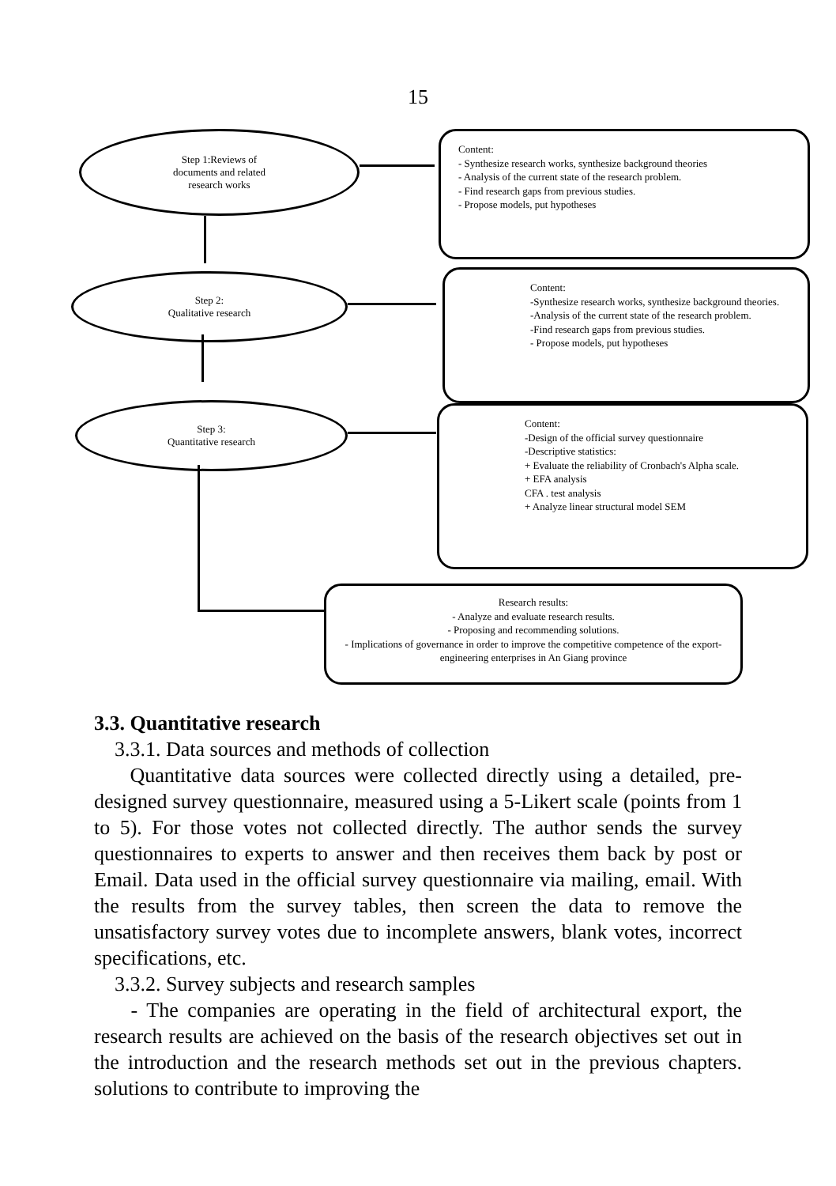15
Step 1:Reviews of
documents and related
research works
Content:
- Synthesize research works, synthesize background theories
- Analysis of the current state of the research problem.
- Find research gaps from previous studies.
- Propose models, put hypotheses
Step 2:
Qualitative research
Content:
-Synthesize research works, synthesize background theories.
-Analysis of the current state of the research problem.
-Find research gaps from previous studies.
- Propose models, put hypotheses
Step 3:
Quantitative research
Content:
-Design of the official survey questionnaire
-Descriptive statistics:
+ Evaluate the reliability of Cronbach's Alpha scale.
+ EFA analysis
CFA . test analysis
+ Analyze linear structural model SEM
Research results:
- Analyze and evaluate research results.
- Proposing and recommending solutions.
- Implications of governance in order to improve the competitive competence of the export-engineering enterprises in An Giang province
3.3. Quantitative research
3.3.1. Data sources and methods of collection
Quantitative data sources were collected directly using a detailed, pre-designed survey questionnaire, measured using a 5-Likert scale (points from 1 to 5). For those votes not collected directly. The author sends the survey questionnaires to experts to answer and then receives them back by post or Email. Data used in the official survey questionnaire via mailing, email. With the results from the survey tables, then screen the data to remove the unsatisfactory survey votes due to incomplete answers, blank votes, incorrect specifications, etc.
3.3.2. Survey subjects and research samples
- The companies are operating in the field of architectural export, the research results are achieved on the basis of the research objectives set out in the introduction and the research methods set out in the previous chapters. solutions to contribute to improving the